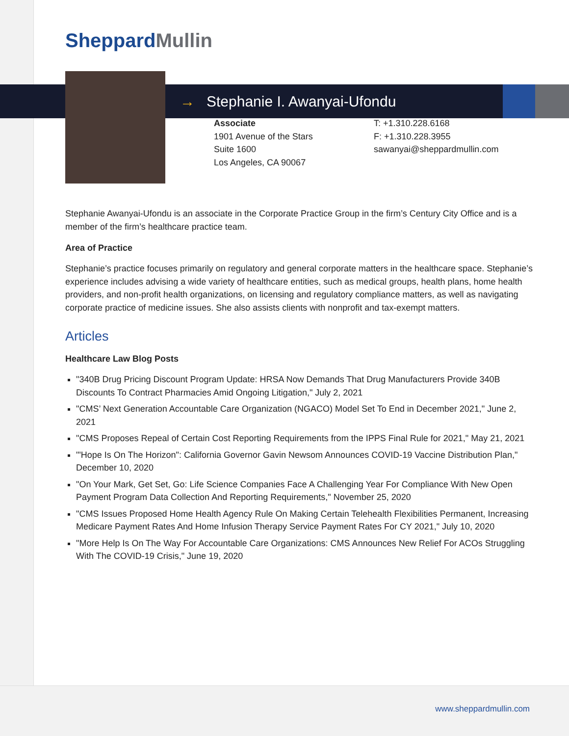SheppardMullin
→ Stephanie I. Awanyai-Ufondu
Associate
1901 Avenue of the Stars
Suite 1600
Los Angeles, CA 90067
T: +1.310.228.6168
F: +1.310.228.3955
sawanyai@sheppardmullin.com
Stephanie Awanyai-Ufondu is an associate in the Corporate Practice Group in the firm’s Century City Office and is a member of the firm’s healthcare practice team.
Area of Practice
Stephanie’s practice focuses primarily on regulatory and general corporate matters in the healthcare space. Stephanie’s experience includes advising a wide variety of healthcare entities, such as medical groups, health plans, home health providers, and non-profit health organizations, on licensing and regulatory compliance matters, as well as navigating corporate practice of medicine issues. She also assists clients with nonprofit and tax-exempt matters.
Articles
Healthcare Law Blog Posts
"340B Drug Pricing Discount Program Update: HRSA Now Demands That Drug Manufacturers Provide 340B Discounts To Contract Pharmacies Amid Ongoing Litigation," July 2, 2021
"CMS’ Next Generation Accountable Care Organization (NGACO) Model Set To End in December 2021," June 2, 2021
"CMS Proposes Repeal of Certain Cost Reporting Requirements from the IPPS Final Rule for 2021," May 21, 2021
"'Hope Is On The Horizon": California Governor Gavin Newsom Announces COVID-19 Vaccine Distribution Plan," December 10, 2020
"On Your Mark, Get Set, Go: Life Science Companies Face A Challenging Year For Compliance With New Open Payment Program Data Collection And Reporting Requirements," November 25, 2020
"CMS Issues Proposed Home Health Agency Rule On Making Certain Telehealth Flexibilities Permanent, Increasing Medicare Payment Rates And Home Infusion Therapy Service Payment Rates For CY 2021," July 10, 2020
"More Help Is On The Way For Accountable Care Organizations: CMS Announces New Relief For ACOs Struggling With The COVID-19 Crisis," June 19, 2020
www.sheppardmullin.com